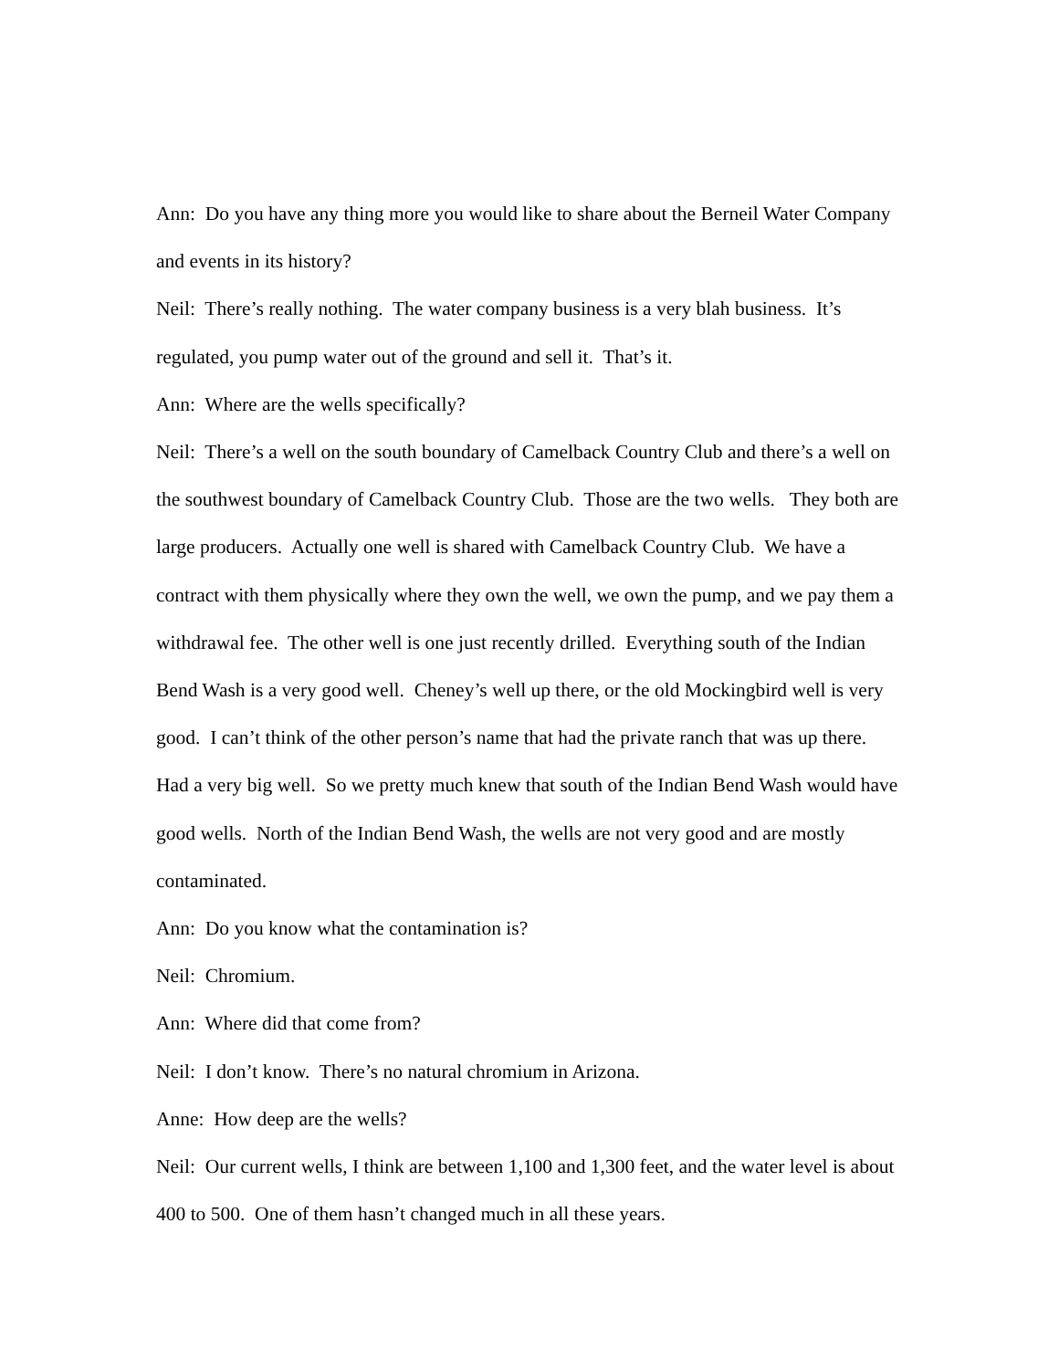Ann: Do you have any thing more you would like to share about the Berneil Water Company and events in its history?
Neil: There’s really nothing. The water company business is a very blah business. It’s regulated, you pump water out of the ground and sell it. That’s it.
Ann: Where are the wells specifically?
Neil: There’s a well on the south boundary of Camelback Country Club and there’s a well on the southwest boundary of Camelback Country Club. Those are the two wells. They both are large producers. Actually one well is shared with Camelback Country Club. We have a contract with them physically where they own the well, we own the pump, and we pay them a withdrawal fee. The other well is one just recently drilled. Everything south of the Indian Bend Wash is a very good well. Cheney’s well up there, or the old Mockingbird well is very good. I can’t think of the other person’s name that had the private ranch that was up there. Had a very big well. So we pretty much knew that south of the Indian Bend Wash would have good wells. North of the Indian Bend Wash, the wells are not very good and are mostly contaminated.
Ann: Do you know what the contamination is?
Neil: Chromium.
Ann: Where did that come from?
Neil: I don’t know. There’s no natural chromium in Arizona.
Anne: How deep are the wells?
Neil: Our current wells, I think are between 1,100 and 1,300 feet, and the water level is about 400 to 500. One of them hasn’t changed much in all these years.